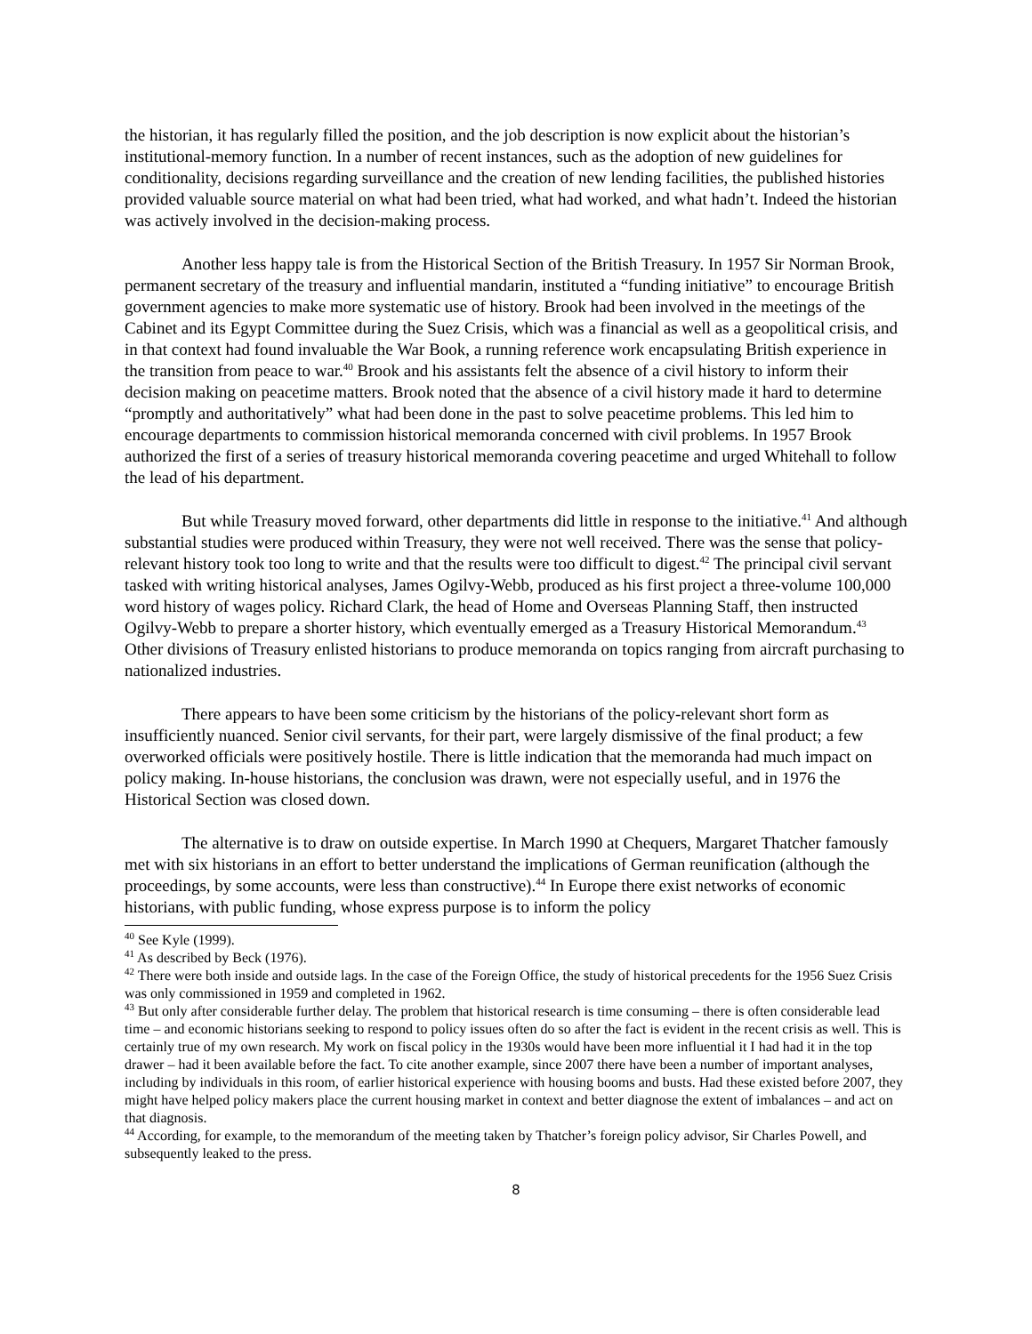the historian, it has regularly filled the position, and the job description is now explicit about the historian’s institutional-memory function. In a number of recent instances, such as the adoption of new guidelines for conditionality, decisions regarding surveillance and the creation of new lending facilities, the published histories provided valuable source material on what had been tried, what had worked, and what hadn’t. Indeed the historian was actively involved in the decision-making process.
Another less happy tale is from the Historical Section of the British Treasury. In 1957 Sir Norman Brook, permanent secretary of the treasury and influential mandarin, instituted a “funding initiative” to encourage British government agencies to make more systematic use of history. Brook had been involved in the meetings of the Cabinet and its Egypt Committee during the Suez Crisis, which was a financial as well as a geopolitical crisis, and in that context had found invaluable the War Book, a running reference work encapsulating British experience in the transition from peace to war.<sup>40</sup> Brook and his assistants felt the absence of a civil history to inform their decision making on peacetime matters. Brook noted that the absence of a civil history made it hard to determine “promptly and authoritatively” what had been done in the past to solve peacetime problems. This led him to encourage departments to commission historical memoranda concerned with civil problems. In 1957 Brook authorized the first of a series of treasury historical memoranda covering peacetime and urged Whitehall to follow the lead of his department.
But while Treasury moved forward, other departments did little in response to the initiative.<sup>41</sup> And although substantial studies were produced within Treasury, they were not well received. There was the sense that policy-relevant history took too long to write and that the results were too difficult to digest.<sup>42</sup> The principal civil servant tasked with writing historical analyses, James Ogilvy-Webb, produced as his first project a three-volume 100,000 word history of wages policy. Richard Clark, the head of Home and Overseas Planning Staff, then instructed Ogilvy-Webb to prepare a shorter history, which eventually emerged as a Treasury Historical Memorandum.<sup>43</sup> Other divisions of Treasury enlisted historians to produce memoranda on topics ranging from aircraft purchasing to nationalized industries.
There appears to have been some criticism by the historians of the policy-relevant short form as insufficiently nuanced. Senior civil servants, for their part, were largely dismissive of the final product; a few overworked officials were positively hostile. There is little indication that the memoranda had much impact on policy making. In-house historians, the conclusion was drawn, were not especially useful, and in 1976 the Historical Section was closed down.
The alternative is to draw on outside expertise. In March 1990 at Chequers, Margaret Thatcher famously met with six historians in an effort to better understand the implications of German reunification (although the proceedings, by some accounts, were less than constructive).<sup>44</sup> In Europe there exist networks of economic historians, with public funding, whose express purpose is to inform the policy
<sup>40</sup> See Kyle (1999).
<sup>41</sup> As described by Beck (1976).
<sup>42</sup> There were both inside and outside lags. In the case of the Foreign Office, the study of historical precedents for the 1956 Suez Crisis was only commissioned in 1959 and completed in 1962.
<sup>43</sup> But only after considerable further delay. The problem that historical research is time consuming – there is often considerable lead time – and economic historians seeking to respond to policy issues often do so after the fact is evident in the recent crisis as well. This is certainly true of my own research. My work on fiscal policy in the 1930s would have been more influential it I had had it in the top drawer – had it been available before the fact. To cite another example, since 2007 there have been a number of important analyses, including by individuals in this room, of earlier historical experience with housing booms and busts. Had these existed before 2007, they might have helped policy makers place the current housing market in context and better diagnose the extent of imbalances – and act on that diagnosis.
<sup>44</sup> According, for example, to the memorandum of the meeting taken by Thatcher’s foreign policy advisor, Sir Charles Powell, and subsequently leaked to the press.
8